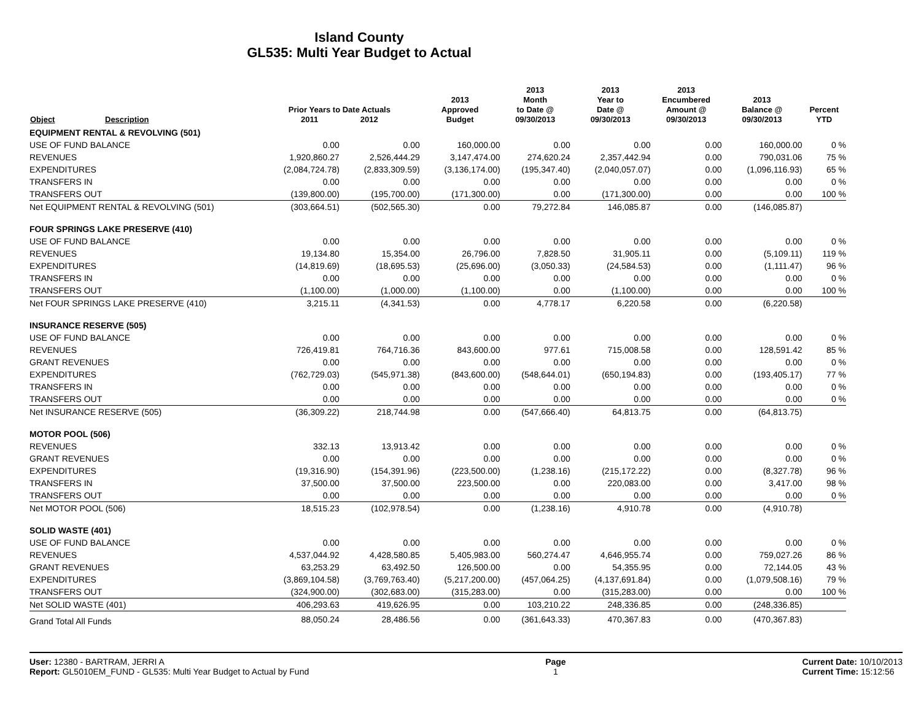Island County
GL535: Multi Year Budget to Actual
| Object | Description | Prior Years to Date Actuals 2011 2012 | | 2013 Approved Budget | 2013 Month to Date @ 09/30/2013 | 2013 Year to Date @ 09/30/2013 | 2013 Encumbered Amount @ 09/30/2013 | 2013 Balance @ 09/30/2013 | Percent YTD |
| --- | --- | --- | --- | --- | --- | --- | --- | --- | --- |
| EQUIPMENT RENTAL & REVOLVING (501) | | | | | | | | | |
| USE OF FUND BALANCE | | 0.00 | 0.00 | 160,000.00 | 0.00 | 0.00 | 0.00 | 160,000.00 | 0 % |
| REVENUES | | 1,920,860.27 | 2,526,444.29 | 3,147,474.00 | 274,620.24 | 2,357,442.94 | 0.00 | 790,031.06 | 75 % |
| EXPENDITURES | | (2,084,724.78) | (2,833,309.59) | (3,136,174.00) | (195,347.40) | (2,040,057.07) | 0.00 | (1,096,116.93) | 65 % |
| TRANSFERS IN | | 0.00 | 0.00 | 0.00 | 0.00 | 0.00 | 0.00 | 0.00 | 0 % |
| TRANSFERS OUT | | (139,800.00) | (195,700.00) | (171,300.00) | 0.00 | (171,300.00) | 0.00 | 0.00 | 100 % |
| Net EQUIPMENT RENTAL & REVOLVING (501) | | (303,664.51) | (502,565.30) | 0.00 | 79,272.84 | 146,085.87 | 0.00 | (146,085.87) | |
| FOUR SPRINGS LAKE PRESERVE (410) | | | | | | | | | |
| USE OF FUND BALANCE | | 0.00 | 0.00 | 0.00 | 0.00 | 0.00 | 0.00 | 0.00 | 0 % |
| REVENUES | | 19,134.80 | 15,354.00 | 26,796.00 | 7,828.50 | 31,905.11 | 0.00 | (5,109.11) | 119 % |
| EXPENDITURES | | (14,819.69) | (18,695.53) | (25,696.00) | (3,050.33) | (24,584.53) | 0.00 | (1,111.47) | 96 % |
| TRANSFERS IN | | 0.00 | 0.00 | 0.00 | 0.00 | 0.00 | 0.00 | 0.00 | 0 % |
| TRANSFERS OUT | | (1,100.00) | (1,000.00) | (1,100.00) | 0.00 | (1,100.00) | 0.00 | 0.00 | 100 % |
| Net FOUR SPRINGS LAKE PRESERVE (410) | | 3,215.11 | (4,341.53) | 0.00 | 4,778.17 | 6,220.58 | 0.00 | (6,220.58) | |
| INSURANCE RESERVE (505) | | | | | | | | | |
| USE OF FUND BALANCE | | 0.00 | 0.00 | 0.00 | 0.00 | 0.00 | 0.00 | 0.00 | 0 % |
| REVENUES | | 726,419.81 | 764,716.36 | 843,600.00 | 977.61 | 715,008.58 | 0.00 | 128,591.42 | 85 % |
| GRANT REVENUES | | 0.00 | 0.00 | 0.00 | 0.00 | 0.00 | 0.00 | 0.00 | 0 % |
| EXPENDITURES | | (762,729.03) | (545,971.38) | (843,600.00) | (548,644.01) | (650,194.83) | 0.00 | (193,405.17) | 77 % |
| TRANSFERS IN | | 0.00 | 0.00 | 0.00 | 0.00 | 0.00 | 0.00 | 0.00 | 0 % |
| TRANSFERS OUT | | 0.00 | 0.00 | 0.00 | 0.00 | 0.00 | 0.00 | 0.00 | 0 % |
| Net INSURANCE RESERVE (505) | | (36,309.22) | 218,744.98 | 0.00 | (547,666.40) | 64,813.75 | 0.00 | (64,813.75) | |
| MOTOR POOL (506) | | | | | | | | | |
| REVENUES | | 332.13 | 13,913.42 | 0.00 | 0.00 | 0.00 | 0.00 | 0.00 | 0 % |
| GRANT REVENUES | | 0.00 | 0.00 | 0.00 | 0.00 | 0.00 | 0.00 | 0.00 | 0 % |
| EXPENDITURES | | (19,316.90) | (154,391.96) | (223,500.00) | (1,238.16) | (215,172.22) | 0.00 | (8,327.78) | 96 % |
| TRANSFERS IN | | 37,500.00 | 37,500.00 | 223,500.00 | 0.00 | 220,083.00 | 0.00 | 3,417.00 | 98 % |
| TRANSFERS OUT | | 0.00 | 0.00 | 0.00 | 0.00 | 0.00 | 0.00 | 0.00 | 0 % |
| Net MOTOR POOL (506) | | 18,515.23 | (102,978.54) | 0.00 | (1,238.16) | 4,910.78 | 0.00 | (4,910.78) | |
| SOLID WASTE (401) | | | | | | | | | |
| USE OF FUND BALANCE | | 0.00 | 0.00 | 0.00 | 0.00 | 0.00 | 0.00 | 0.00 | 0 % |
| REVENUES | | 4,537,044.92 | 4,428,580.85 | 5,405,983.00 | 560,274.47 | 4,646,955.74 | 0.00 | 759,027.26 | 86 % |
| GRANT REVENUES | | 63,253.29 | 63,492.50 | 126,500.00 | 0.00 | 54,355.95 | 0.00 | 72,144.05 | 43 % |
| EXPENDITURES | | (3,869,104.58) | (3,769,763.40) | (5,217,200.00) | (457,064.25) | (4,137,691.84) | 0.00 | (1,079,508.16) | 79 % |
| TRANSFERS OUT | | (324,900.00) | (302,683.00) | (315,283.00) | 0.00 | (315,283.00) | 0.00 | 0.00 | 100 % |
| Net SOLID WASTE (401) | | 406,293.63 | 419,626.95 | 0.00 | 103,210.22 | 248,336.85 | 0.00 | (248,336.85) | |
| Grand Total All Funds | | 88,050.24 | 28,486.56 | 0.00 | (361,643.33) | 470,367.83 | 0.00 | (470,367.83) | |
User: 12380 - BARTRAM, JERRI A
Report: GL5010EM_FUND - GL535: Multi Year Budget to Actual by Fund
Page
1
Current Date: 10/10/2013
Current Time: 15:12:56